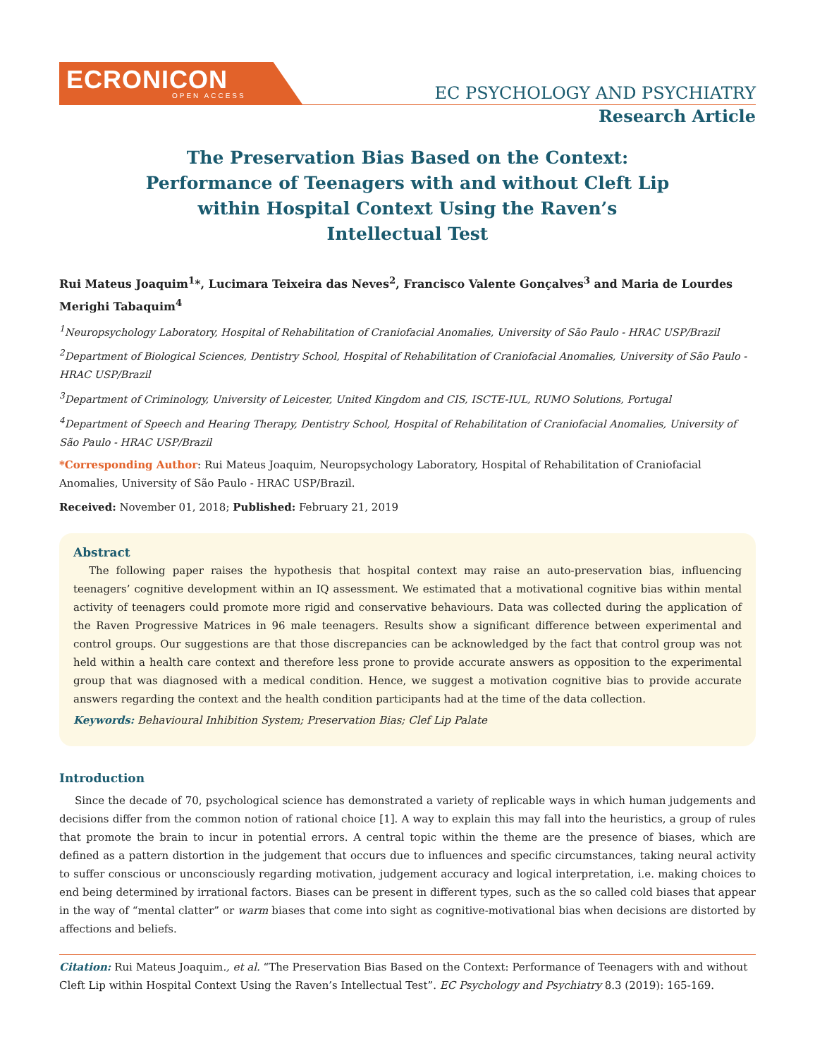ECRONICON
OPEN ACCESS
EC PSYCHOLOGY AND PSYCHIATRY
Research Article
The Preservation Bias Based on the Context: Performance of Teenagers with and without Cleft Lip within Hospital Context Using the Raven’s Intellectual Test
Rui Mateus Joaquim<sup>1</sup>*, Lucimara Teixeira das Neves<sup>2</sup>, Francisco Valente Gonçalves<sup>3</sup> and Maria de Lourdes Merighi Tabaquim<sup>4</sup>
<sup>1</sup> Neuropsychology Laboratory, Hospital of Rehabilitation of Craniofacial Anomalies, University of São Paulo - HRAC USP/Brazil
<sup>2</sup> Department of Biological Sciences, Dentistry School, Hospital of Rehabilitation of Craniofacial Anomalies, University of São Paulo - HRAC USP/Brazil
<sup>3</sup> Department of Criminology, University of Leicester, United Kingdom and CIS, ISCTE-IUL, RUMO Solutions, Portugal
<sup>4</sup> Department of Speech and Hearing Therapy, Dentistry School, Hospital of Rehabilitation of Craniofacial Anomalies, University of São Paulo - HRAC USP/Brazil
*Corresponding Author: Rui Mateus Joaquim, Neuropsychology Laboratory, Hospital of Rehabilitation of Craniofacial Anomalies, University of São Paulo - HRAC USP/Brazil.
Received: November 01, 2018; Published: February 21, 2019
Abstract
The following paper raises the hypothesis that hospital context may raise an auto-preservation bias, influencing teenagers’ cognitive development within an IQ assessment. We estimated that a motivational cognitive bias within mental activity of teenagers could promote more rigid and conservative behaviours. Data was collected during the application of the Raven Progressive Matrices in 96 male teenagers. Results show a significant difference between experimental and control groups. Our suggestions are that those discrepancies can be acknowledged by the fact that control group was not held within a health care context and therefore less prone to provide accurate answers as opposition to the experimental group that was diagnosed with a medical condition. Hence, we suggest a motivation cognitive bias to provide accurate answers regarding the context and the health condition participants had at the time of the data collection.
Keywords: Behavioural Inhibition System; Preservation Bias; Clef Lip Palate
Introduction
Since the decade of 70, psychological science has demonstrated a variety of replicable ways in which human judgements and decisions differ from the common notion of rational choice [1]. A way to explain this may fall into the heuristics, a group of rules that promote the brain to incur in potential errors. A central topic within the theme are the presence of biases, which are defined as a pattern distortion in the judgement that occurs due to influences and specific circumstances, taking neural activity to suffer conscious or unconsciously regarding motivation, judgement accuracy and logical interpretation, i.e. making choices to end being determined by irrational factors. Biases can be present in different types, such as the so called cold biases that appear in the way of “mental clatter” or warm biases that come into sight as cognitive-motivational bias when decisions are distorted by affections and beliefs.
Citation: Rui Mateus Joaquim., et al. “The Preservation Bias Based on the Context: Performance of Teenagers with and without Cleft Lip within Hospital Context Using the Raven’s Intellectual Test”. EC Psychology and Psychiatry 8.3 (2019): 165-169.